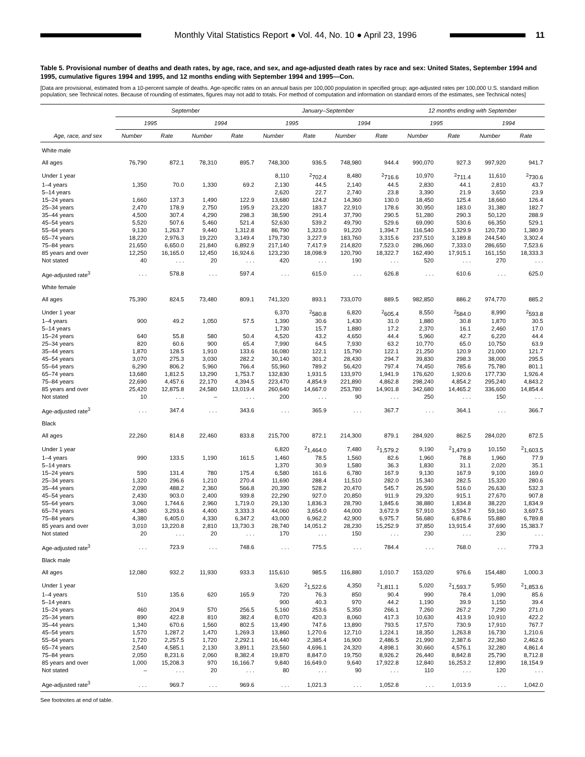Monthly Vital Statistics Report ● Vol. 44, No. 10 ● April 23, 1996
11
Table 5. Provisional number of deaths and death rates, by age, race, and sex, and age-adjusted death rates by race and sex: United States, September 1994 and 1995, cumulative figures 1994 and 1995, and 12 months ending with September 1994 and 1995—Con.
[Data are provisional, estimated from a 10-percent sample of deaths. Age-specific rates on an annual basis per 100,000 population in specified group; age-adjusted rates per 100,000 U.S. standard million population; see Technical notes. Because of rounding of estimates, figures may not add to totals. For method of computation and information on standard errors of the estimates, see Technical notes]
| Age, race, and sex | September | | | | January–September | | | | 12 months ending with September | | | |
| --- | --- | --- | --- | --- | --- | --- | --- | --- | --- | --- | --- | --- |
| | 1995 | | 1994 | | 1995 | | 1994 | | 1995 | | 1994 | |
| | Number | Rate | Number | Rate | Number | Rate | Number | Rate | Number | Rate | Number | Rate |
| White male | | | | | | | | | | | | |
| All ages | 76,790 | 872.1 | 78,310 | 895.7 | 748,300 | 936.5 | 748,980 | 944.4 | 990,070 | 927.3 | 997,920 | 941.7 |
| Under 1 year | | | | | 8,110 | <sup>2</sup> 702.4 | 8,480 | <sup>2</sup> 716.6 | 10,970 | <sup>2</sup> 711.4 | 11,610 | <sup>2</sup> 730.6 |
| 1–4 years | 1,350 | 70.0 | 1,330 | 69.2 | 2,130 | 44.5 | 2,140 | 44.5 | 2,830 | 44.1 | 2,810 | 43.7 |
| 5–14 years | | | | | 2,620 | 22.7 | 2,740 | 23.8 | 3,390 | 21.9 | 3,650 | 23.9 |
| 15–24 years | 1,660 | 137.3 | 1,490 | 122.9 | 13,680 | 124.2 | 14,360 | 130.0 | 18,450 | 125.4 | 18,660 | 126.4 |
| 25–34 years | 2,470 | 178.9 | 2,750 | 195.9 | 23,220 | 183.7 | 22,910 | 178.6 | 30,950 | 183.0 | 31,380 | 182.7 |
| 35–44 years | 4,500 | 307.4 | 4,290 | 298.3 | 38,590 | 291.4 | 37,790 | 290.5 | 51,280 | 290.3 | 50,120 | 288.9 |
| 45–54 years | 5,520 | 507.6 | 5,460 | 521.4 | 52,630 | 539.2 | 49,790 | 529.6 | 69,090 | 530.6 | 66,350 | 529.1 |
| 55–64 years | 9,130 | 1,263.7 | 9,440 | 1,312.8 | 86,790 | 1,323.0 | 91,220 | 1,394.7 | 116,540 | 1,329.9 | 120,730 | 1,380.9 |
| 65–74 years | 18,220 | 2,976.3 | 19,220 | 3,149.4 | 179,730 | 3,227.9 | 183,760 | 3,315.6 | 237,510 | 3,189.8 | 244,540 | 3,302.4 |
| 75–84 years | 21,650 | 6,650.0 | 21,840 | 6,892.9 | 217,140 | 7,417.9 | 214,820 | 7,523.0 | 286,060 | 7,333.0 | 286,650 | 7,523.6 |
| 85 years and over | 12,250 | 16,165.0 | 12,450 | 16,924.6 | 123,230 | 18,098.9 | 120,790 | 18,322.7 | 162,490 | 17,915.1 | 161,150 | 18,333.3 |
| Not stated | 40 | . . . | 20 | . . . | 420 | . . . | 190 | . . . | 520 | . . . | 270 | . . . |
| Age-adjusted rate<sup>3</sup> | . . . | 578.8 | . . . | 597.4 | . . . | 615.0 | . . . | 626.8 | . . . | 610.6 | . . . | 625.0 |
| White female | | | | | | | | | | | | |
| All ages | 75,390 | 824.5 | 73,480 | 809.1 | 741,320 | 893.1 | 733,070 | 889.5 | 982,850 | 886.2 | 974,770 | 885.2 |
| Under 1 year | | | | | 6,370 | <sup>2</sup> 580.8 | 6,820 | <sup>2</sup> 605.4 | 8,550 | <sup>2</sup> 584.0 | 8,990 | <sup>2</sup> 593.8 |
| 1–4 years | 900 | 49.2 | 1,050 | 57.5 | 1,390 | 30.6 | 1,430 | 31.0 | 1,880 | 30.8 | 1,870 | 30.5 |
| 5–14 years | | | | | 1,730 | 15.7 | 1,880 | 17.2 | 2,370 | 16.1 | 2,460 | 17.0 |
| 15–24 years | 640 | 55.8 | 580 | 50.4 | 4,520 | 43.2 | 4,650 | 44.4 | 5,960 | 42.7 | 6,220 | 44.4 |
| 25–34 years | 820 | 60.6 | 900 | 65.4 | 7,990 | 64.5 | 7,930 | 63.2 | 10,770 | 65.0 | 10,750 | 63.9 |
| 35–44 years | 1,870 | 128.5 | 1,910 | 133.6 | 16,080 | 122.1 | 15,790 | 122.1 | 21,250 | 120.9 | 21,000 | 121.7 |
| 45–54 years | 3,070 | 275.3 | 3,030 | 282.2 | 30,140 | 301.2 | 28,430 | 294.7 | 39,830 | 298.3 | 38,000 | 295.5 |
| 55–64 years | 6,290 | 806.2 | 5,960 | 766.4 | 55,960 | 789.2 | 56,420 | 797.4 | 74,450 | 785.6 | 75,780 | 801.1 |
| 65–74 years | 13,680 | 1,812.5 | 13,290 | 1,753.7 | 132,830 | 1,931.5 | 133,970 | 1,941.9 | 176,620 | 1,920.6 | 177,730 | 1,926.4 |
| 75–84 years | 22,690 | 4,457.6 | 22,170 | 4,394.5 | 223,470 | 4,854.9 | 221,890 | 4,862.8 | 298,240 | 4,854.2 | 295,240 | 4,843.2 |
| 85 years and over | 25,420 | 12,875.8 | 24,580 | 13,019.4 | 260,640 | 14,667.0 | 253,780 | 14,901.8 | 342,680 | 14,465.2 | 336,600 | 14,854.4 |
| Not stated | 10 | . . . | – | . . . | 200 | . . . | 90 | . . . | 250 | . . . | 150 | . . . |
| Age-adjusted rate<sup>3</sup> | . . . | 347.4 | . . . | 343.6 | . . . | 365.9 | . . . | 367.7 | . . . | 364.1 | . . . | 366.7 |
| Black | | | | | | | | | | | | |
| All ages | 22,260 | 814.8 | 22,460 | 833.8 | 215,700 | 872.1 | 214,300 | 879.1 | 284,920 | 862.5 | 284,020 | 872.5 |
| Under 1 year | | | | | 6,820 | <sup>2</sup> 1,464.0 | 7,480 | <sup>2</sup> 1,579.2 | 9,190 | <sup>2</sup> 1,479.9 | 10,150 | <sup>2</sup> 1,603.5 |
| 1–4 years | 990 | 133.5 | 1,190 | 161.5 | 1,460 | 78.5 | 1,560 | 82.6 | 1,960 | 78.8 | 1,960 | 77.9 |
| 5–14 years | | | | | 1,370 | 30.9 | 1,580 | 36.3 | 1,830 | 31.1 | 2,020 | 35.1 |
| 15–24 years | 590 | 131.4 | 780 | 175.4 | 6,580 | 161.6 | 6,780 | 167.9 | 9,130 | 167.9 | 9,100 | 169.0 |
| 25–34 years | 1,320 | 296.6 | 1,210 | 270.4 | 11,690 | 288.4 | 11,510 | 282.0 | 15,340 | 282.5 | 15,320 | 280.6 |
| 35–44 years | 2,090 | 488.2 | 2,360 | 566.8 | 20,390 | 528.2 | 20,470 | 545.7 | 26,590 | 516.0 | 26,630 | 532.3 |
| 45–54 years | 2,430 | 903.0 | 2,400 | 939.8 | 22,290 | 927.0 | 20,850 | 911.9 | 29,320 | 915.1 | 27,670 | 907.8 |
| 55–64 years | 3,060 | 1,744.6 | 2,960 | 1,719.0 | 29,130 | 1,836.3 | 28,790 | 1,845.6 | 38,880 | 1,834.8 | 38,220 | 1,834.9 |
| 65–74 years | 4,380 | 3,293.6 | 4,400 | 3,333.3 | 44,060 | 3,654.0 | 44,000 | 3,672.9 | 57,910 | 3,594.7 | 59,160 | 3,697.5 |
| 75–84 years | 4,380 | 6,405.0 | 4,330 | 6,347.2 | 43,000 | 6,962.2 | 42,900 | 6,975.7 | 56,680 | 6,878.6 | 55,880 | 6,789.8 |
| 85 years and over | 3,010 | 13,220.8 | 2,810 | 13,730.3 | 28,740 | 14,051.2 | 28,230 | 15,252.9 | 37,850 | 13,915.4 | 37,690 | 15,383.7 |
| Not stated | 20 | . . . | 20 | . . . | 170 | . . . | 150 | . . . | 230 | . . . | 230 | . . . |
| Age-adjusted rate<sup>3</sup> | . . . | 723.9 | . . . | 748.6 | . . . | 775.5 | . . . | 784.4 | . . . | 768.0 | . . . | 779.3 |
| Black male | | | | | | | | | | | | |
| All ages | 12,080 | 932.2 | 11,930 | 933.3 | 115,610 | 985.5 | 116,880 | 1,010.7 | 153,020 | 976.6 | 154,480 | 1,000.3 |
| Under 1 year | | | | | 3,620 | <sup>2</sup> 1,522.6 | 4,350 | <sup>2</sup> 1,811.1 | 5,020 | <sup>2</sup> 1,593.7 | 5,950 | <sup>2</sup> 1,853.6 |
| 1–4 years | 510 | 135.6 | 620 | 165.9 | 720 | 76.3 | 850 | 90.4 | 990 | 78.4 | 1,090 | 85.6 |
| 5–14 years | | | | | 900 | 40.3 | 970 | 44.2 | 1,190 | 39.9 | 1,150 | 39.4 |
| 15–24 years | 460 | 204.9 | 570 | 256.5 | 5,160 | 253.6 | 5,350 | 266.1 | 7,260 | 267.2 | 7,290 | 271.0 |
| 25–34 years | 890 | 422.8 | 810 | 382.4 | 8,070 | 420.3 | 8,060 | 417.3 | 10,630 | 413.9 | 10,910 | 422.2 |
| 35–44 years | 1,340 | 670.6 | 1,560 | 802.5 | 13,490 | 747.6 | 13,890 | 793.5 | 17,570 | 730.9 | 17,910 | 767.7 |
| 45–54 years | 1,570 | 1,287.2 | 1,470 | 1,269.3 | 13,860 | 1,270.6 | 12,710 | 1,224.1 | 18,350 | 1,263.8 | 16,730 | 1,210.6 |
| 55–64 years | 1,720 | 2,257.5 | 1,720 | 2,292.1 | 16,440 | 2,385.4 | 16,900 | 2,486.5 | 21,990 | 2,387.6 | 22,360 | 2,462.6 |
| 65–74 years | 2,540 | 4,585.1 | 2,130 | 3,891.1 | 23,560 | 4,696.1 | 24,320 | 4,898.1 | 30,660 | 4,576.1 | 32,280 | 4,861.4 |
| 75–84 years | 2,050 | 8,231.6 | 2,060 | 8,382.4 | 19,870 | 8,847.0 | 19,750 | 8,926.2 | 26,440 | 8,842.8 | 25,790 | 8,712.8 |
| 85 years and over | 1,000 | 15,208.3 | 970 | 16,166.7 | 9,840 | 16,649.0 | 9,640 | 17,922.8 | 12,840 | 16,253.2 | 12,890 | 18,154.9 |
| Not stated | – | . . . | 20 | . . . | 80 | . . . | 90 | . . . | 110 | . . . | 120 | . . . |
| Age-adjusted rate<sup>3</sup> | . . . | 969.7 | . . . | 969.6 | . . . | 1,021.3 | . . . | 1,052.8 | . . . | 1,013.9 | . . . | 1,042.0 |
See footnotes at end of table.